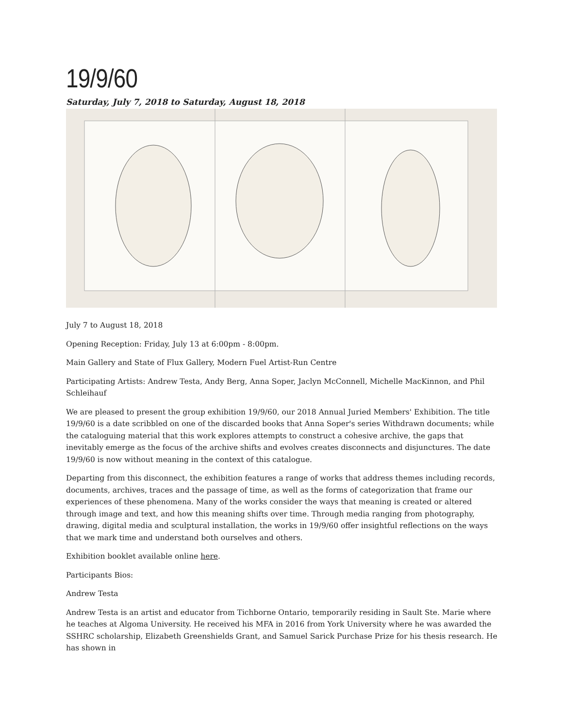19/9/60
Saturday, July 7, 2018 to Saturday, August 18, 2018
July 7 to August 18, 2018
Opening Reception: Friday, July 13 at 6:00pm - 8:00pm.
Main Gallery and State of Flux Gallery, Modern Fuel Artist-Run Centre
Participating Artists: Andrew Testa, Andy Berg, Anna Soper, Jaclyn McConnell, Michelle MacKinnon, and Phil Schleihauf
We are pleased to present the group exhibition 19/9/60, our 2018 Annual Juried Members' Exhibition. The title 19/9/60 is a date scribbled on one of the discarded books that Anna Soper's series Withdrawn documents; while the cataloguing material that this work explores attempts to construct a cohesive archive, the gaps that inevitably emerge as the focus of the archive shifts and evolves creates disconnects and disjunctures. The date 19/9/60 is now without meaning in the context of this catalogue.
Departing from this disconnect, the exhibition features a range of works that address themes including records, documents, archives, traces and the passage of time, as well as the forms of categorization that frame our experiences of these phenomena. Many of the works consider the ways that meaning is created or altered through image and text, and how this meaning shifts over time. Through media ranging from photography, drawing, digital media and sculptural installation, the works in 19/9/60 offer insightful reflections on the ways that we mark time and understand both ourselves and others.
Exhibition booklet available online here.
Participants Bios:
Andrew Testa
Andrew Testa is an artist and educator from Tichborne Ontario, temporarily residing in Sault Ste. Marie where he teaches at Algoma University. He received his MFA in 2016 from York University where he was awarded the SSHRC scholarship, Elizabeth Greenshields Grant, and Samuel Sarick Purchase Prize for his thesis research. He has shown in